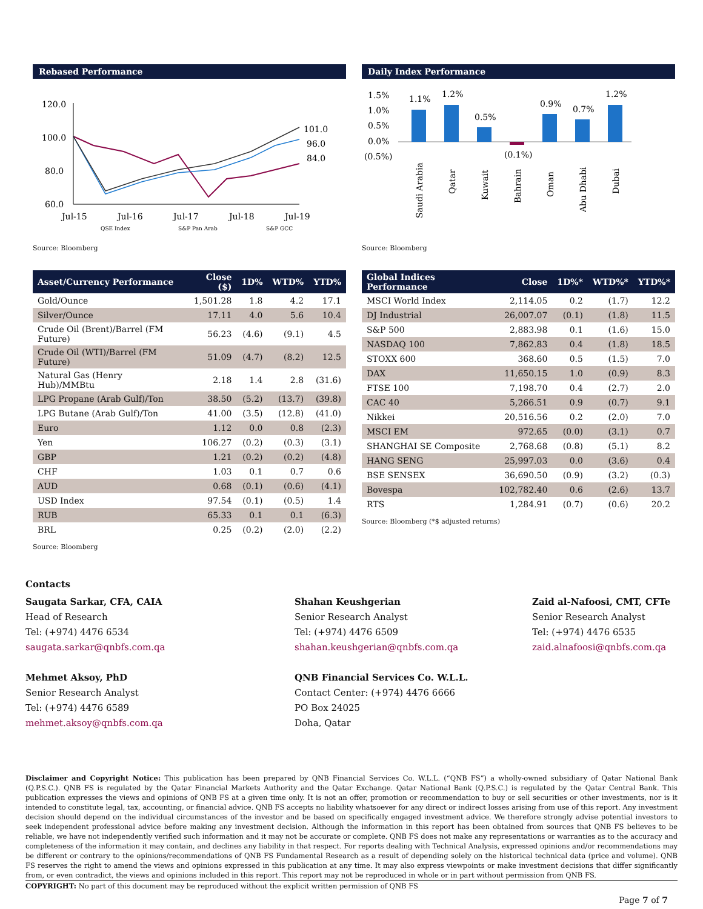Rebased Performance
120.0
100.0
80.0
60.0
101.0
96.0
84.0
Jul-15
Jul-16
Jul-17
Jul-18
Jul-19
QSE Index
S&P Pan Arab
S&P GCC
Source: Bloomberg
Daily Index Performance
1.5%
1.0%
0.5%
0.0%
(0.5%)
1.1%
1.2%
0.5%
(0.1%)
0.9%
0.7%
1.2%
Saudi Arabia
Qatar
Kuwait
Bahrain
Oman
Abu Dhabi
Dubai
Source: Bloomberg
| Asset/Currency Performance | Close ($) | 1D% | WTD% | YTD% |
| --- | --- | --- | --- | --- |
| Gold/Ounce | 1,501.28 | 1.8 | 4.2 | 17.1 |
| Silver/Ounce | 17.11 | 4.0 | 5.6 | 10.4 |
| Crude Oil (Brent)/Barrel (FM Future) | 56.23 | (4.6) | (9.1) | 4.5 |
| Crude Oil (WTI)/Barrel (FM Future) | 51.09 | (4.7) | (8.2) | 12.5 |
| Natural Gas (Henry Hub)/MMBtu | 2.18 | 1.4 | 2.8 | (31.6) |
| LPG Propane (Arab Gulf)/Ton | 38.50 | (5.2) | (13.7) | (39.8) |
| LPG Butane (Arab Gulf)/Ton | 41.00 | (3.5) | (12.8) | (41.0) |
| Euro | 1.12 | 0.0 | 0.8 | (2.3) |
| Yen | 106.27 | (0.2) | (0.3) | (3.1) |
| GBP | 1.21 | (0.2) | (0.2) | (4.8) |
| CHF | 1.03 | 0.1 | 0.7 | 0.6 |
| AUD | 0.68 | (0.1) | (0.6) | (4.1) |
| USD Index | 97.54 | (0.1) | (0.5) | 1.4 |
| RUB | 65.33 | 0.1 | 0.1 | (6.3) |
| BRL | 0.25 | (0.2) | (2.0) | (2.2) |
Source: Bloomberg
| Global Indices Performance | Close | 1D%* | WTD%* | YTD%* |
| --- | --- | --- | --- | --- |
| MSCI World Index | 2,114.05 | 0.2 | (1.7) | 12.2 |
| DJ Industrial | 26,007.07 | (0.1) | (1.8) | 11.5 |
| S&P 500 | 2,883.98 | 0.1 | (1.6) | 15.0 |
| NASDAQ 100 | 7,862.83 | 0.4 | (1.8) | 18.5 |
| STOXX 600 | 368.60 | 0.5 | (1.5) | 7.0 |
| DAX | 11,650.15 | 1.0 | (0.9) | 8.3 |
| FTSE 100 | 7,198.70 | 0.4 | (2.7) | 2.0 |
| CAC 40 | 5,266.51 | 0.9 | (0.7) | 9.1 |
| Nikkei | 20,516.56 | 0.2 | (2.0) | 7.0 |
| MSCI EM | 972.65 | (0.0) | (3.1) | 0.7 |
| SHANGHAI SE Composite | 2,768.68 | (0.8) | (5.1) | 8.2 |
| HANG SENG | 25,997.03 | 0.0 | (3.6) | 0.4 |
| BSE SENSEX | 36,690.50 | (0.9) | (3.2) | (0.3) |
| Bovespa | 102,782.40 | 0.6 | (2.6) | 13.7 |
| RTS | 1,284.91 | (0.7) | (0.6) | 20.2 |
Source: Bloomberg (*$ adjusted returns)
Contacts
Saugata Sarkar, CFA, CAIA
Head of Research
Tel: (+974) 4476 6534
saugata.sarkar@qnbfs.com.qa
Mehmet Aksoy, PhD
Senior Research Analyst
Tel: (+974) 4476 6589
mehmet.aksoy@qnbfs.com.qa
Shahan Keushgerian
Senior Research Analyst
Tel: (+974) 4476 6509
shahan.keushgerian@qnbfs.com.qa
QNB Financial Services Co. W.L.L.
Contact Center: (+974) 4476 6666
PO Box 24025
Doha, Qatar
Zaid al-Nafoosi, CMT, CFTe
Senior Research Analyst
Tel: (+974) 4476 6535
zaid.alnafoosi@qnbfs.com.qa
Disclaimer and Copyright Notice: This publication has been prepared by QNB Financial Services Co. W.L.L. (“QNB FS”) a wholly-owned subsidiary of Qatar National Bank (Q.P.S.C.). QNB FS is regulated by the Qatar Financial Markets Authority and the Qatar Exchange. Qatar National Bank (Q.P.S.C.) is regulated by the Qatar Central Bank. This publication expresses the views and opinions of QNB FS at a given time only. It is not an offer, promotion or recommendation to buy or sell securities or other investments, nor is it intended to constitute legal, tax, accounting, or financial advice. QNB FS accepts no liability whatsoever for any direct or indirect losses arising from use of this report. Any investment decision should depend on the individual circumstances of the investor and be based on specifically engaged investment advice. We therefore strongly advise potential investors to seek independent professional advice before making any investment decision. Although the information in this report has been obtained from sources that QNB FS believes to be reliable, we have not independently verified such information and it may not be accurate or complete. QNB FS does not make any representations or warranties as to the accuracy and completeness of the information it may contain, and declines any liability in that respect. For reports dealing with Technical Analysis, expressed opinions and/or recommendations may be different or contrary to the opinions/recommendations of QNB FS Fundamental Research as a result of depending solely on the historical technical data (price and volume). QNB FS reserves the right to amend the views and opinions expressed in this publication at any time. It may also express viewpoints or make investment decisions that differ significantly from, or even contradict, the views and opinions included in this report. This report may not be reproduced in whole or in part without permission from QNB FS.
COPYRIGHT: No part of this document may be reproduced without the explicit written permission of QNB FS
Page 7 of 7